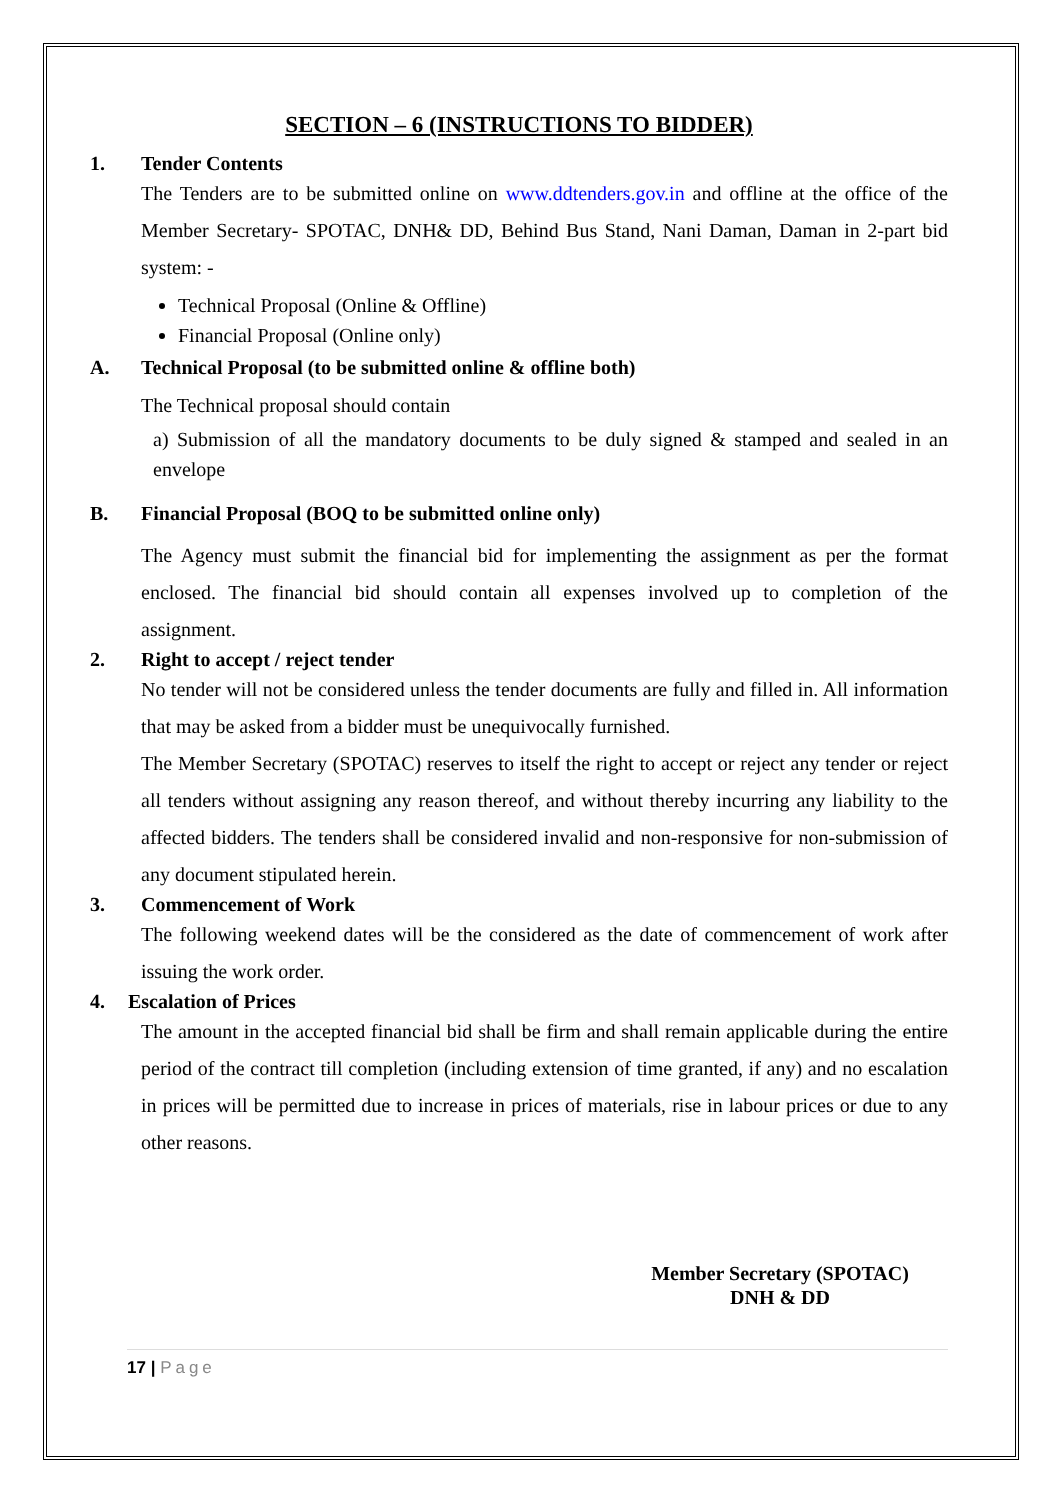SECTION – 6 (INSTRUCTIONS TO BIDDER)
1. Tender Contents
The Tenders are to be submitted online on www.ddtenders.gov.in and offline at the office of the Member Secretary- SPOTAC, DNH& DD, Behind Bus Stand, Nani Daman, Daman in 2-part bid system: -
Technical Proposal (Online & Offline)
Financial Proposal (Online only)
A. Technical Proposal (to be submitted online & offline both)
The Technical proposal should contain
a) Submission of all the mandatory documents to be duly signed & stamped and sealed in an envelope
B. Financial Proposal (BOQ to be submitted online only)
The Agency must submit the financial bid for implementing the assignment as per the format enclosed. The financial bid should contain all expenses involved up to completion of the assignment.
2. Right to accept / reject tender
No tender will not be considered unless the tender documents are fully and filled in. All information that may be asked from a bidder must be unequivocally furnished.
The Member Secretary (SPOTAC) reserves to itself the right to accept or reject any tender or reject all tenders without assigning any reason thereof, and without thereby incurring any liability to the affected bidders. The tenders shall be considered invalid and non-responsive for non-submission of any document stipulated herein.
3. Commencement of Work
The following weekend dates will be the considered as the date of commencement of work after issuing the work order.
4. Escalation of Prices
The amount in the accepted financial bid shall be firm and shall remain applicable during the entire period of the contract till completion (including extension of time granted, if any) and no escalation in prices will be permitted due to increase in prices of materials, rise in labour prices or due to any other reasons.
Member Secretary (SPOTAC)
DNH & DD
17 | Page